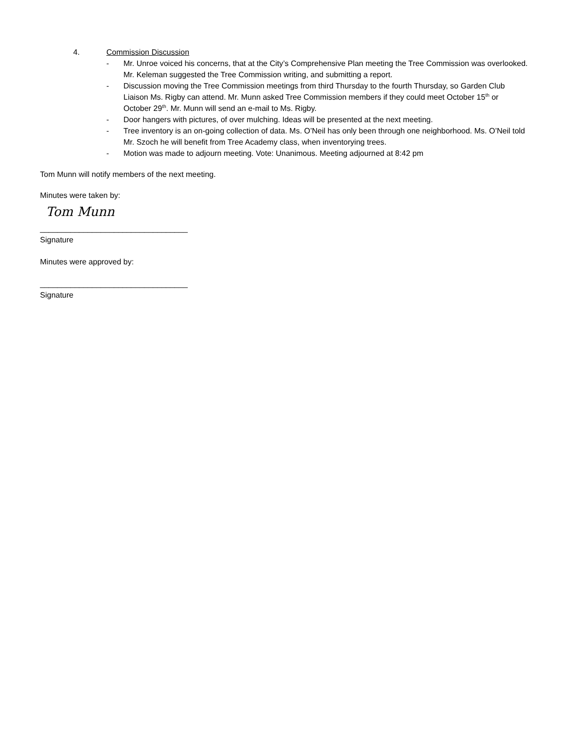4. Commission Discussion
- Mr. Unroe voiced his concerns, that at the City’s Comprehensive Plan meeting the Tree Commission was overlooked. Mr. Keleman suggested the Tree Commission writing, and submitting a report.
- Discussion moving the Tree Commission meetings from third Thursday to the fourth Thursday, so Garden Club Liaison Ms. Rigby can attend. Mr. Munn asked Tree Commission members if they could meet October 15<sup>th</sup> or October 29<sup>th</sup>. Mr. Munn will send an e-mail to Ms. Rigby.
- Door hangers with pictures, of over mulching. Ideas will be presented at the next meeting.
- Tree inventory is an on-going collection of data. Ms. O’Neil has only been through one neighborhood. Ms. O’Neil told Mr. Szoch he will benefit from Tree Academy class, when inventorying trees.
- Motion was made to adjourn meeting. Vote: Unanimous. Meeting adjourned at 8:42 pm
Tom Munn will notify members of the next meeting.
Minutes were taken by:
Tom Munn
__________________________________
Signature
Minutes were approved by:
__________________________________
Signature